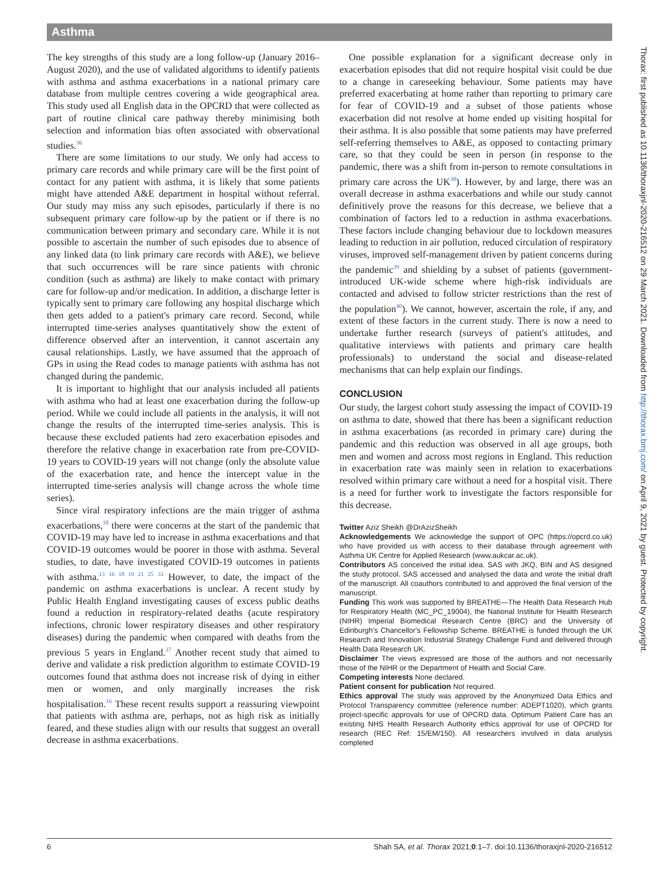Asthma
The key strengths of this study are a long follow-up (January 2016–August 2020), and the use of validated algorithms to identify patients with asthma and asthma exacerbations in a national primary care database from multiple centres covering a wide geographical area. This study used all English data in the OPCRD that were collected as part of routine clinical care pathway thereby minimising both selection and information bias often associated with observational studies.<sup>36</sup>
There are some limitations to our study. We only had access to primary care records and while primary care will be the first point of contact for any patient with asthma, it is likely that some patients might have attended A&E department in hospital without referral. Our study may miss any such episodes, particularly if there is no subsequent primary care follow-up by the patient or if there is no communication between primary and secondary care. While it is not possible to ascertain the number of such episodes due to absence of any linked data (to link primary care records with A&E), we believe that such occurrences will be rare since patients with chronic condition (such as asthma) are likely to make contact with primary care for follow-up and/or medication. In addition, a discharge letter is typically sent to primary care following any hospital discharge which then gets added to a patient's primary care record. Second, while interrupted time-series analyses quantitatively show the extent of difference observed after an intervention, it cannot ascertain any causal relationships. Lastly, we have assumed that the approach of GPs in using the Read codes to manage patients with asthma has not changed during the pandemic.
It is important to highlight that our analysis included all patients with asthma who had at least one exacerbation during the follow-up period. While we could include all patients in the analysis, it will not change the results of the interrupted time-series analysis. This is because these excluded patients had zero exacerbation episodes and therefore the relative change in exacerbation rate from pre-COVID-19 years to COVID-19 years will not change (only the absolute value of the exacerbation rate, and hence the intercept value in the interrupted time-series analysis will change across the whole time series).
Since viral respiratory infections are the main trigger of asthma exacerbations,<sup>10</sup> there were concerns at the start of the pandemic that COVID-19 may have led to increase in asthma exacerbations and that COVID-19 outcomes would be poorer in those with asthma. Several studies, to date, have investigated COVID-19 outcomes in patients with asthma.<sup>13 16 18 19 21 25 33</sup> However, to date, the impact of the pandemic on asthma exacerbations is unclear. A recent study by Public Health England investigating causes of excess public deaths found a reduction in respiratory-related deaths (acute respiratory infections, chronic lower respiratory diseases and other respiratory diseases) during the pandemic when compared with deaths from the previous 5 years in England.<sup>37</sup> Another recent study that aimed to derive and validate a risk prediction algorithm to estimate COVID-19 outcomes found that asthma does not increase risk of dying in either men or women, and only marginally increases the risk hospitalisation.<sup>16</sup> These recent results support a reassuring viewpoint that patients with asthma are, perhaps, not as high risk as initially feared, and these studies align with our results that suggest an overall decrease in asthma exacerbations.
One possible explanation for a significant decrease only in exacerbation episodes that did not require hospital visit could be due to a change in careseeking behaviour. Some patients may have preferred exacerbating at home rather than reporting to primary care for fear of COVID-19 and a subset of those patients whose exacerbation did not resolve at home ended up visiting hospital for their asthma. It is also possible that some patients may have preferred self-referring themselves to A&E, as opposed to contacting primary care, so that they could be seen in person (in response to the pandemic, there was a shift from in-person to remote consultations in primary care across the UK<sup>38</sup>). However, by and large, there was an overall decrease in asthma exacerbations and while our study cannot definitively prove the reasons for this decrease, we believe that a combination of factors led to a reduction in asthma exacerbations. These factors include changing behaviour due to lockdown measures leading to reduction in air pollution, reduced circulation of respiratory viruses, improved self-management driven by patient concerns during the pandemic<sup>39</sup> and shielding by a subset of patients (government-introduced UK-wide scheme where high-risk individuals are contacted and advised to follow stricter restrictions than the rest of the population<sup>40</sup>). We cannot, however, ascertain the role, if any, and extent of these factors in the current study. There is now a need to undertake further research (surveys of patient's attitudes, and qualitative interviews with patients and primary care health professionals) to understand the social and disease-related mechanisms that can help explain our findings.
CONCLUSION
Our study, the largest cohort study assessing the impact of COVID-19 on asthma to date, showed that there has been a significant reduction in asthma exacerbations (as recorded in primary care) during the pandemic and this reduction was observed in all age groups, both men and women and across most regions in England. This reduction in exacerbation rate was mainly seen in relation to exacerbations resolved within primary care without a need for a hospital visit. There is a need for further work to investigate the factors responsible for this decrease.
Twitter Aziz Sheikh @DrAzizSheikh
Acknowledgements We acknowledge the support of OPC (https://opcrd.co.uk) who have provided us with access to their database through agreement with Asthma UK Centre for Applied Research (www.aukcar.ac.uk).
Contributors AS conceived the initial idea. SAS with JKQ, BIN and AS designed the study protocol. SAS accessed and analysed the data and wrote the initial draft of the manuscript. All coauthors contributed to and approved the final version of the manuscript.
Funding This work was supported by BREATHE—The Health Data Research Hub for Respiratory Health (MC_PC_19004), the National Institute for Health Research (NIHR) Imperial Biomedical Research Centre (BRC) and the University of Edinburgh's Chancellor's Fellowship Scheme. BREATHE is funded through the UK Research and Innovation Industrial Strategy Challenge Fund and delivered through Health Data Research UK.
Disclaimer The views expressed are those of the authors and not necessarily those of the NIHR or the Department of Health and Social Care.
Competing interests None declared.
Patient consent for publication Not required.
Ethics approval The study was approved by the Anonymized Data Ethics and Protocol Transparency committee (reference number: ADEPT1020), which grants project-specific approvals for use of OPCRD data. Optimum Patient Care has an existing NHS Health Research Authority ethics approval for use of OPCRD for research (REC Ref: 15/EM/150). All researchers involved in data analysis completed
6 Shah SA, et al. Thorax 2021;0:1–7. doi:10.1136/thoraxjnl-2020-216512
Thorax: first published as 10.1136/thoraxjnl-2020-216512 on 29 March 2021. Downloaded from http://thorax.bmj.com/ on April 9, 2021 by guest. Protected by copyright.